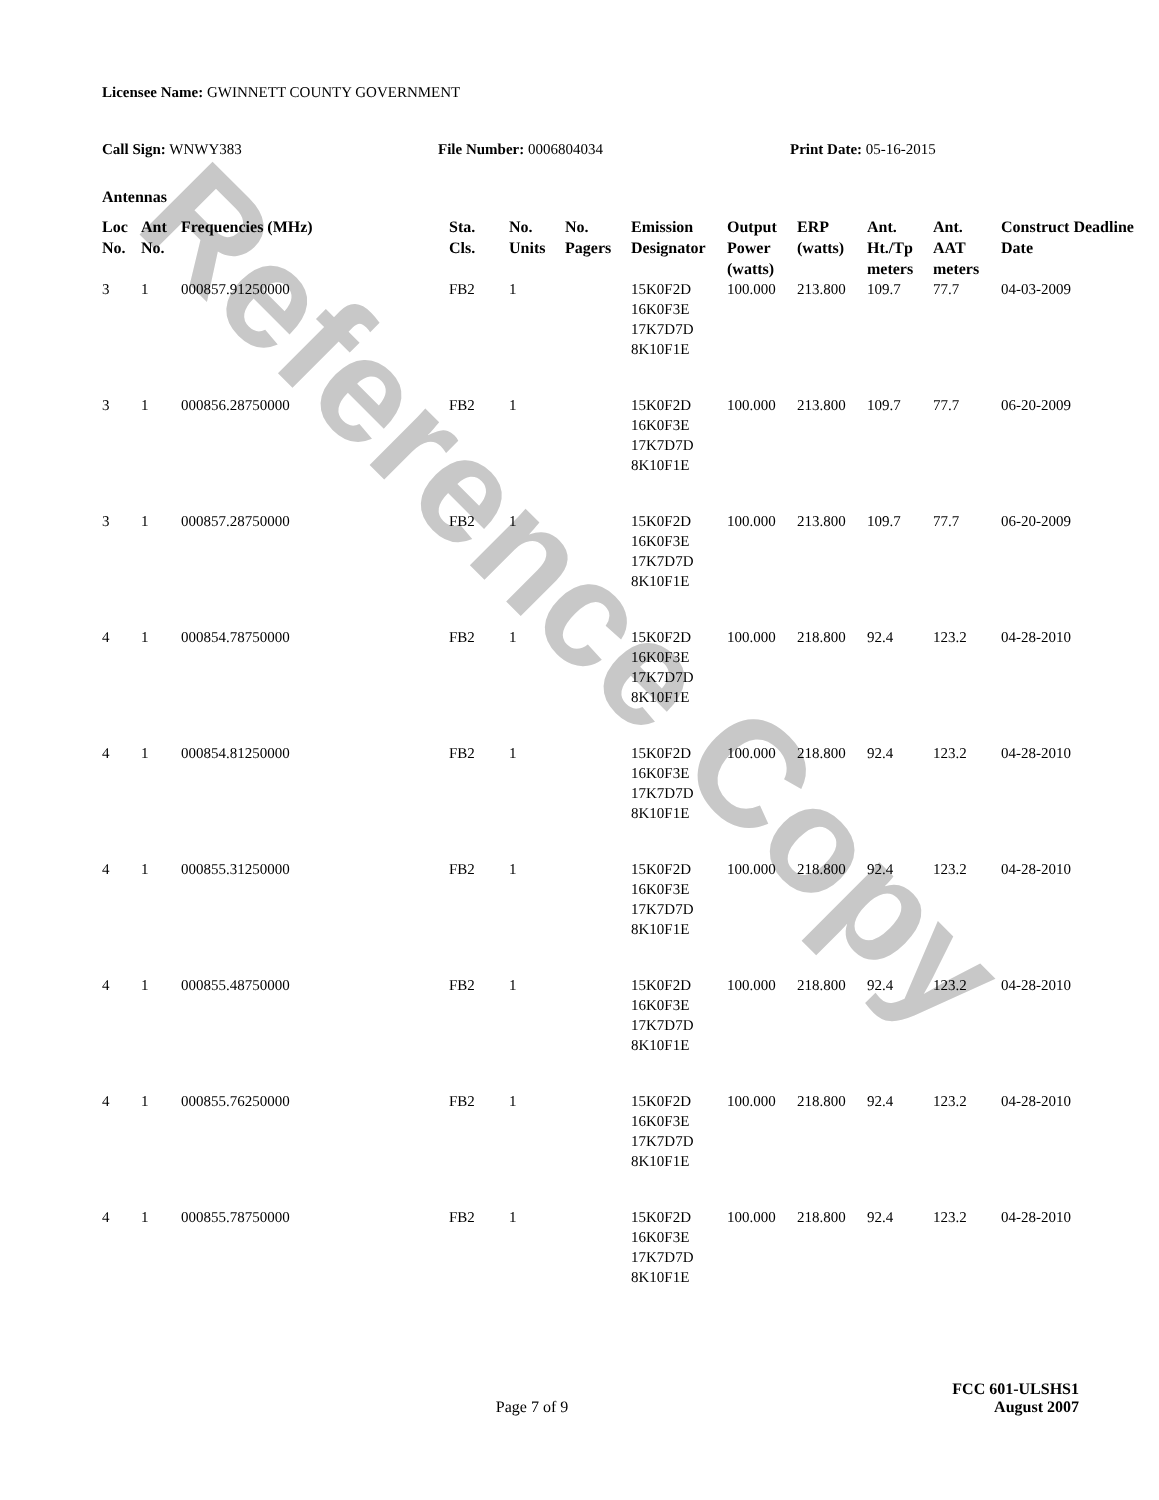Reference Copy
Licensee Name: GWINNETT COUNTY GOVERNMENT
Call Sign: WNWY383 File Number: 0006804034 Print Date: 05-16-2015
Antennas
| Loc No. | Ant No. | Frequencies (MHz) | Sta. Cls. | No. Units | No. Pagers | Emission Designator | Output Power (watts) | ERP (watts) | Ant. Ht./Tp meters | Ant. AAT meters | Construct Deadline Date |
| --- | --- | --- | --- | --- | --- | --- | --- | --- | --- | --- | --- |
| 3 | 1 | 000857.91250000 | FB2 | 1 | | 15K0F2D 16K0F3E 17K7D7D 8K10F1E | 100.000 | 213.800 | 109.7 | 77.7 | 04-03-2009 |
| 3 | 1 | 000856.28750000 | FB2 | 1 | | 15K0F2D 16K0F3E 17K7D7D 8K10F1E | 100.000 | 213.800 | 109.7 | 77.7 | 06-20-2009 |
| 3 | 1 | 000857.28750000 | FB2 | 1 | | 15K0F2D 16K0F3E 17K7D7D 8K10F1E | 100.000 | 213.800 | 109.7 | 77.7 | 06-20-2009 |
| 4 | 1 | 000854.78750000 | FB2 | 1 | | 15K0F2D 16K0F3E 17K7D7D 8K10F1E | 100.000 | 218.800 | 92.4 | 123.2 | 04-28-2010 |
| 4 | 1 | 000854.81250000 | FB2 | 1 | | 15K0F2D 16K0F3E 17K7D7D 8K10F1E | 100.000 | 218.800 | 92.4 | 123.2 | 04-28-2010 |
| 4 | 1 | 000855.31250000 | FB2 | 1 | | 15K0F2D 16K0F3E 17K7D7D 8K10F1E | 100.000 | 218.800 | 92.4 | 123.2 | 04-28-2010 |
| 4 | 1 | 000855.48750000 | FB2 | 1 | | 15K0F2D 16K0F3E 17K7D7D 8K10F1E | 100.000 | 218.800 | 92.4 | 123.2 | 04-28-2010 |
| 4 | 1 | 000855.76250000 | FB2 | 1 | | 15K0F2D 16K0F3E 17K7D7D 8K10F1E | 100.000 | 218.800 | 92.4 | 123.2 | 04-28-2010 |
| 4 | 1 | 000855.78750000 | FB2 | 1 | | 15K0F2D 16K0F3E 17K7D7D 8K10F1E | 100.000 | 218.800 | 92.4 | 123.2 | 04-28-2010 |
FCC 601-ULSHS1
Page 7 of 9 August 2007